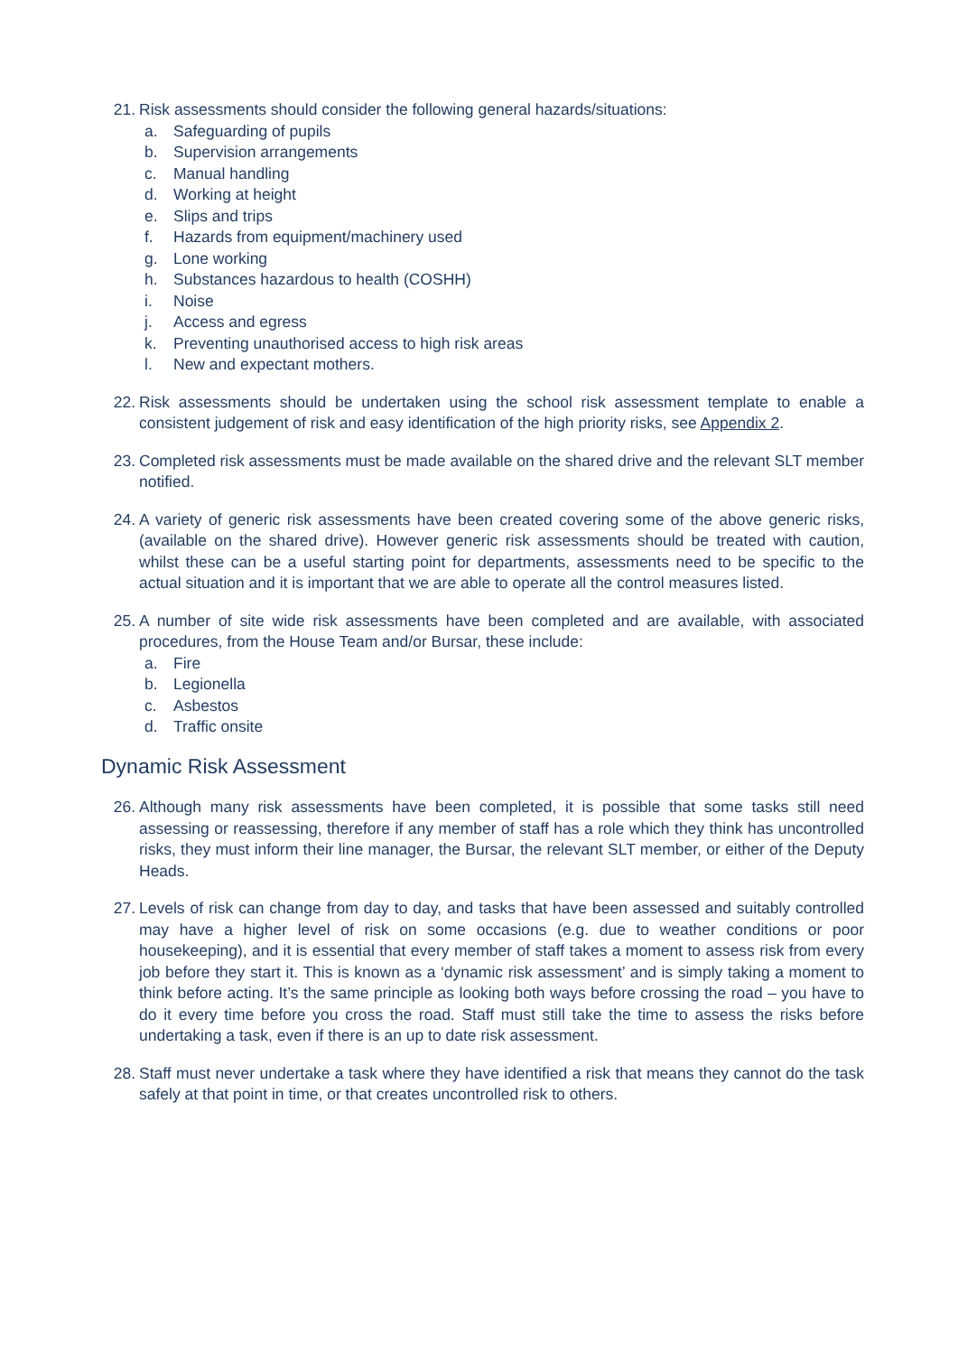21. Risk assessments should consider the following general hazards/situations:
a. Safeguarding of pupils
b. Supervision arrangements
c. Manual handling
d. Working at height
e. Slips and trips
f. Hazards from equipment/machinery used
g. Lone working
h. Substances hazardous to health (COSHH)
i. Noise
j. Access and egress
k. Preventing unauthorised access to high risk areas
l. New and expectant mothers.
22. Risk assessments should be undertaken using the school risk assessment template to enable a consistent judgement of risk and easy identification of the high priority risks, see Appendix 2.
23. Completed risk assessments must be made available on the shared drive and the relevant SLT member notified.
24. A variety of generic risk assessments have been created covering some of the above generic risks, (available on the shared drive). However generic risk assessments should be treated with caution, whilst these can be a useful starting point for departments, assessments need to be specific to the actual situation and it is important that we are able to operate all the control measures listed.
25. A number of site wide risk assessments have been completed and are available, with associated procedures, from the House Team and/or Bursar, these include:
a. Fire
b. Legionella
c. Asbestos
d. Traffic onsite
Dynamic Risk Assessment
26. Although many risk assessments have been completed, it is possible that some tasks still need assessing or reassessing, therefore if any member of staff has a role which they think has uncontrolled risks, they must inform their line manager, the Bursar, the relevant SLT member, or either of the Deputy Heads.
27. Levels of risk can change from day to day, and tasks that have been assessed and suitably controlled may have a higher level of risk on some occasions (e.g. due to weather conditions or poor housekeeping), and it is essential that every member of staff takes a moment to assess risk from every job before they start it. This is known as a ‘dynamic risk assessment’ and is simply taking a moment to think before acting. It’s the same principle as looking both ways before crossing the road – you have to do it every time before you cross the road. Staff must still take the time to assess the risks before undertaking a task, even if there is an up to date risk assessment.
28. Staff must never undertake a task where they have identified a risk that means they cannot do the task safely at that point in time, or that creates uncontrolled risk to others.